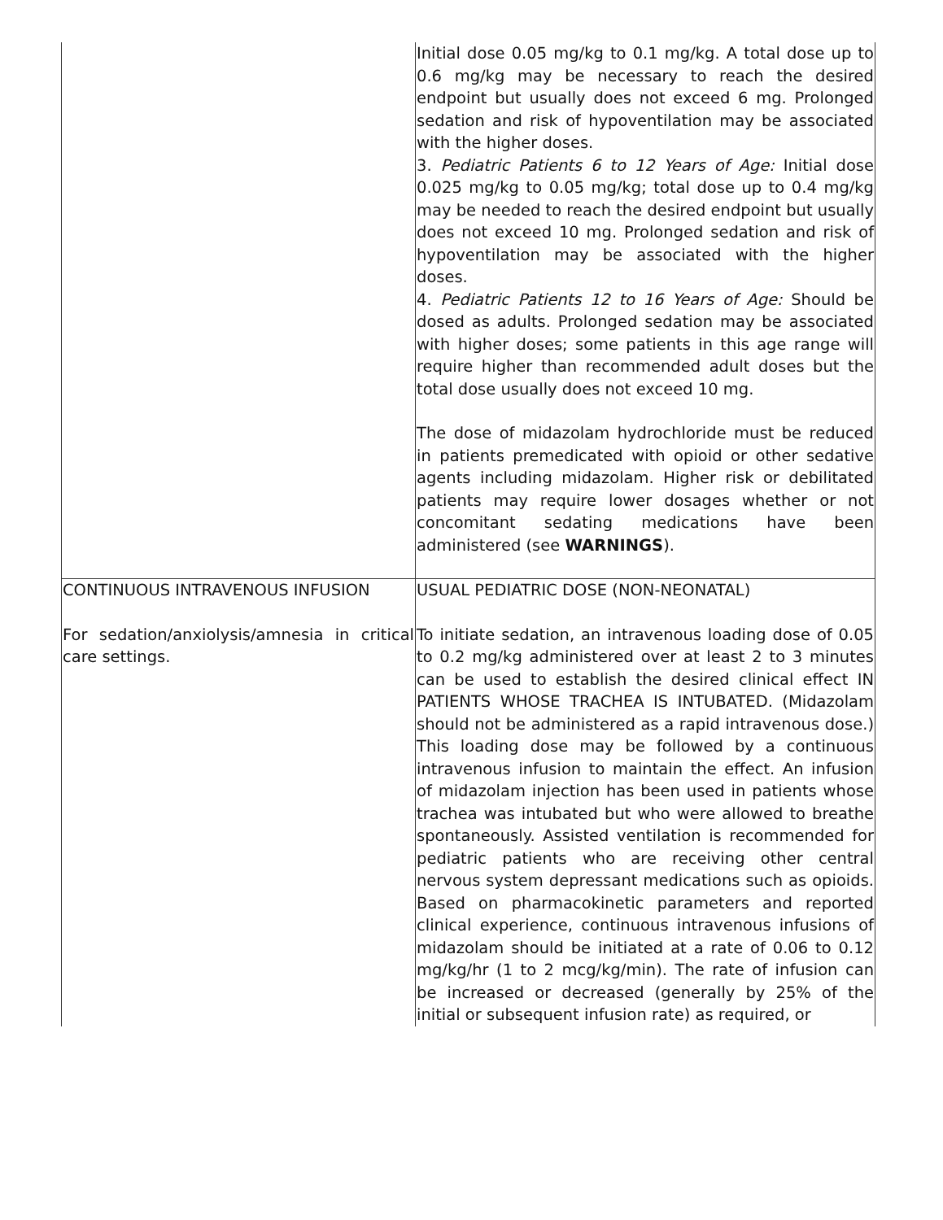| | Initial dose 0.05 mg/kg to 0.1 mg/kg. A total dose up to 0.6 mg/kg may be necessary to reach the desired endpoint but usually does not exceed 6 mg. Prolonged sedation and risk of hypoventilation may be associated with the higher doses. 3. Pediatric Patients 6 to 12 Years of Age: Initial dose 0.025 mg/kg to 0.05 mg/kg; total dose up to 0.4 mg/kg may be needed to reach the desired endpoint but usually does not exceed 10 mg. Prolonged sedation and risk of hypoventilation may be associated with the higher doses. 4. Pediatric Patients 12 to 16 Years of Age: Should be dosed as adults. Prolonged sedation may be associated with higher doses; some patients in this age range will require higher than recommended adult doses but the total dose usually does not exceed 10 mg. The dose of midazolam hydrochloride must be reduced in patients premedicated with opioid or other sedative agents including midazolam. Higher risk or debilitated patients may require lower dosages whether or not concomitant sedating medications have been administered (see WARNINGS ). |
| CONTINUOUS INTRAVENOUS INFUSION For sedation/anxiolysis/amnesia in critical care settings. | USUAL PEDIATRIC DOSE (NON-NEONATAL) To initiate sedation, an intravenous loading dose of 0.05 to 0.2 mg/kg administered over at least 2 to 3 minutes can be used to establish the desired clinical effect IN PATIENTS WHOSE TRACHEA IS INTUBATED. (Midazolam should not be administered as a rapid intravenous dose.) This loading dose may be followed by a continuous intravenous infusion to maintain the effect. An infusion of midazolam injection has been used in patients whose trachea was intubated but who were allowed to breathe spontaneously. Assisted ventilation is recommended for pediatric patients who are receiving other central nervous system depressant medications such as opioids. Based on pharmacokinetic parameters and reported clinical experience, continuous intravenous infusions of midazolam should be initiated at a rate of 0.06 to 0.12 mg/kg/hr (1 to 2 mcg/kg/min). The rate of infusion can be increased or decreased (generally by 25% of the initial or subsequent infusion rate) as required, or |